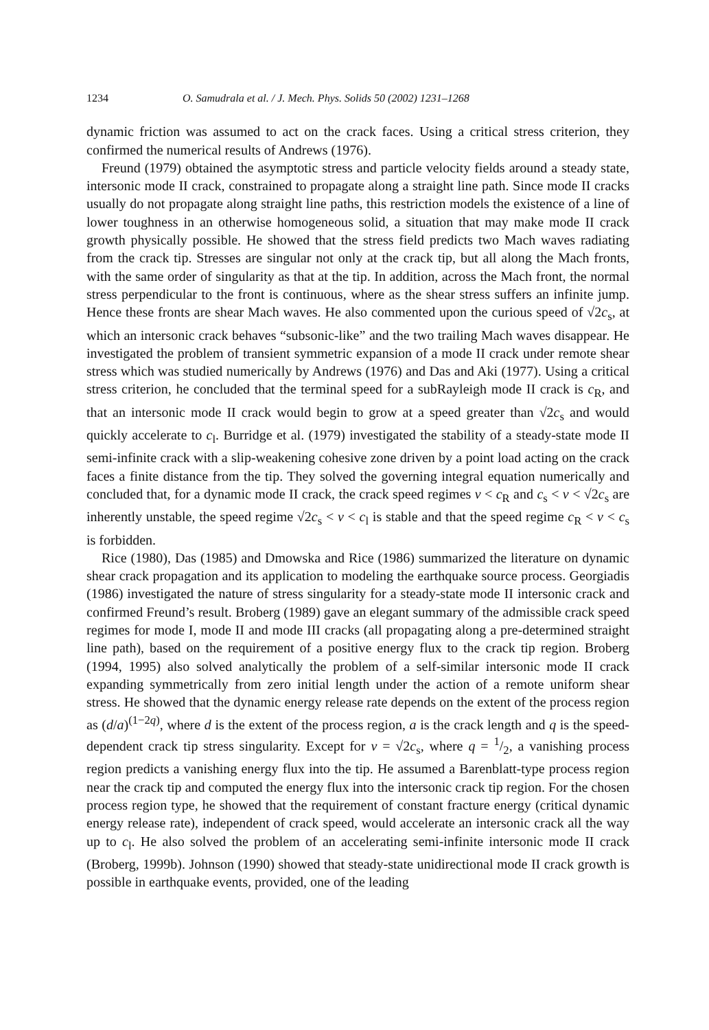1234 O. Samudrala et al. / J. Mech. Phys. Solids 50 (2002) 1231–1268
dynamic friction was assumed to act on the crack faces. Using a critical stress criterion, they confirmed the numerical results of Andrews (1976).
Freund (1979) obtained the asymptotic stress and particle velocity fields around a steady state, intersonic mode II crack, constrained to propagate along a straight line path. Since mode II cracks usually do not propagate along straight line paths, this restriction models the existence of a line of lower toughness in an otherwise homogeneous solid, a situation that may make mode II crack growth physically possible. He showed that the stress field predicts two Mach waves radiating from the crack tip. Stresses are singular not only at the crack tip, but all along the Mach fronts, with the same order of singularity as that at the tip. In addition, across the Mach front, the normal stress perpendicular to the front is continuous, where as the shear stress suffers an infinite jump. Hence these fronts are shear Mach waves. He also commented upon the curious speed of √2c<sub>s</sub>, at which an intersonic crack behaves “subsonic-like” and the two trailing Mach waves disappear. He investigated the problem of transient symmetric expansion of a mode II crack under remote shear stress which was studied numerically by Andrews (1976) and Das and Aki (1977). Using a critical stress criterion, he concluded that the terminal speed for a subRayleigh mode II crack is c<sub>R</sub>, and that an intersonic mode II crack would begin to grow at a speed greater than √2c<sub>s</sub> and would quickly accelerate to c<sub>l</sub>. Burridge et al. (1979) investigated the stability of a steady-state mode II semi-infinite crack with a slip-weakening cohesive zone driven by a point load acting on the crack faces a finite distance from the tip. They solved the governing integral equation numerically and concluded that, for a dynamic mode II crack, the crack speed regimes v < c<sub>R</sub> and c<sub>s</sub> < v < √2c<sub>s</sub> are inherently unstable, the speed regime √2c<sub>s</sub> < v < c<sub>l</sub> is stable and that the speed regime c<sub>R</sub> < v < c<sub>s</sub> is forbidden.
Rice (1980), Das (1985) and Dmowska and Rice (1986) summarized the literature on dynamic shear crack propagation and its application to modeling the earthquake source process. Georgiadis (1986) investigated the nature of stress singularity for a steady-state mode II intersonic crack and confirmed Freund’s result. Broberg (1989) gave an elegant summary of the admissible crack speed regimes for mode I, mode II and mode III cracks (all propagating along a pre-determined straight line path), based on the requirement of a positive energy flux to the crack tip region. Broberg (1994, 1995) also solved analytically the problem of a self-similar intersonic mode II crack expanding symmetrically from zero initial length under the action of a remote uniform shear stress. He showed that the dynamic energy release rate depends on the extent of the process region as (d/a)<sup>(1−2q)</sup>, where d is the extent of the process region, a is the crack length and q is the speed-dependent crack tip stress singularity. Except for v = √2c<sub>s</sub>, where q = 1/2, a vanishing process region predicts a vanishing energy flux into the tip. He assumed a Barenblatt-type process region near the crack tip and computed the energy flux into the intersonic crack tip region. For the chosen process region type, he showed that the requirement of constant fracture energy (critical dynamic energy release rate), independent of crack speed, would accelerate an intersonic crack all the way up to c<sub>l</sub>. He also solved the problem of an accelerating semi-infinite intersonic mode II crack (Broberg, 1999b). Johnson (1990) showed that steady-state unidirectional mode II crack growth is possible in earthquake events, provided, one of the leading